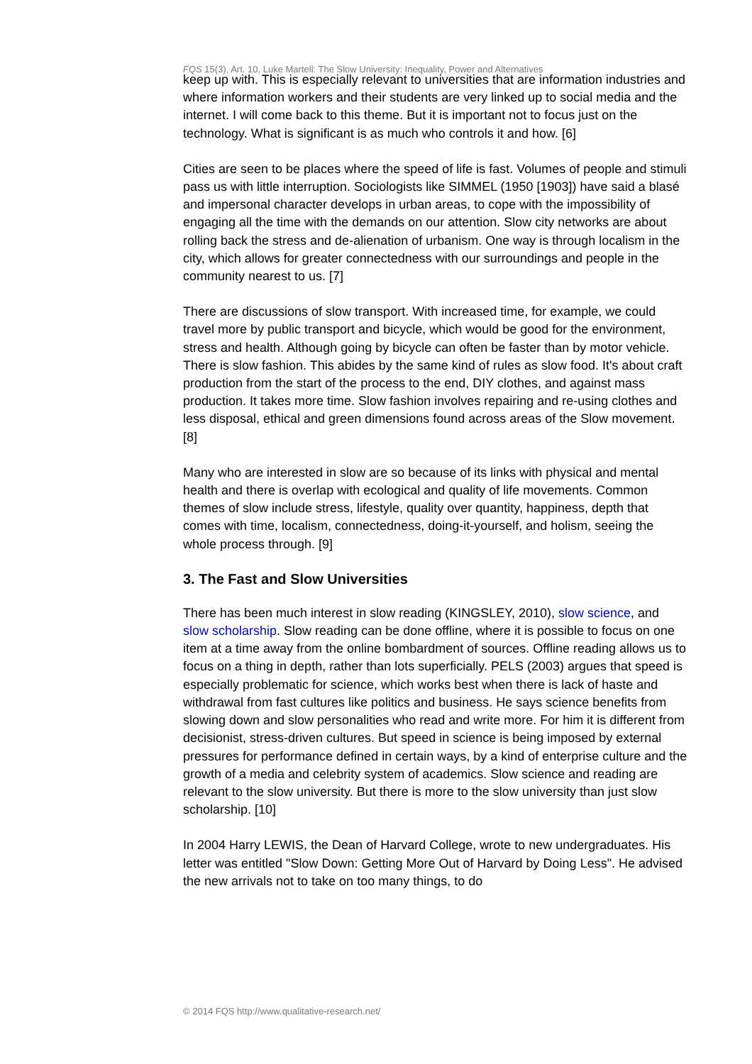FQS 15(3), Art. 10, Luke Martell: The Slow University: Inequality, Power and Alternatives
keep up with. This is especially relevant to universities that are information industries and where information workers and their students are very linked up to social media and the internet. I will come back to this theme. But it is important not to focus just on the technology. What is significant is as much who controls it and how. [6]
Cities are seen to be places where the speed of life is fast. Volumes of people and stimuli pass us with little interruption. Sociologists like SIMMEL (1950 [1903]) have said a blasé and impersonal character develops in urban areas, to cope with the impossibility of engaging all the time with the demands on our attention. Slow city networks are about rolling back the stress and de-alienation of urbanism. One way is through localism in the city, which allows for greater connectedness with our surroundings and people in the community nearest to us. [7]
There are discussions of slow transport. With increased time, for example, we could travel more by public transport and bicycle, which would be good for the environment, stress and health. Although going by bicycle can often be faster than by motor vehicle. There is slow fashion. This abides by the same kind of rules as slow food. It's about craft production from the start of the process to the end, DIY clothes, and against mass production. It takes more time. Slow fashion involves repairing and re-using clothes and less disposal, ethical and green dimensions found across areas of the Slow movement. [8]
Many who are interested in slow are so because of its links with physical and mental health and there is overlap with ecological and quality of life movements. Common themes of slow include stress, lifestyle, quality over quantity, happiness, depth that comes with time, localism, connectedness, doing-it-yourself, and holism, seeing the whole process through. [9]
3. The Fast and Slow Universities
There has been much interest in slow reading (KINGSLEY, 2010), slow science, and slow scholarship. Slow reading can be done offline, where it is possible to focus on one item at a time away from the online bombardment of sources. Offline reading allows us to focus on a thing in depth, rather than lots superficially. PELS (2003) argues that speed is especially problematic for science, which works best when there is lack of haste and withdrawal from fast cultures like politics and business. He says science benefits from slowing down and slow personalities who read and write more. For him it is different from decisionist, stress-driven cultures. But speed in science is being imposed by external pressures for performance defined in certain ways, by a kind of enterprise culture and the growth of a media and celebrity system of academics. Slow science and reading are relevant to the slow university. But there is more to the slow university than just slow scholarship. [10]
In 2004 Harry LEWIS, the Dean of Harvard College, wrote to new undergraduates. His letter was entitled "Slow Down: Getting More Out of Harvard by Doing Less". He advised the new arrivals not to take on too many things, to do
© 2014 FQS http://www.qualitative-research.net/